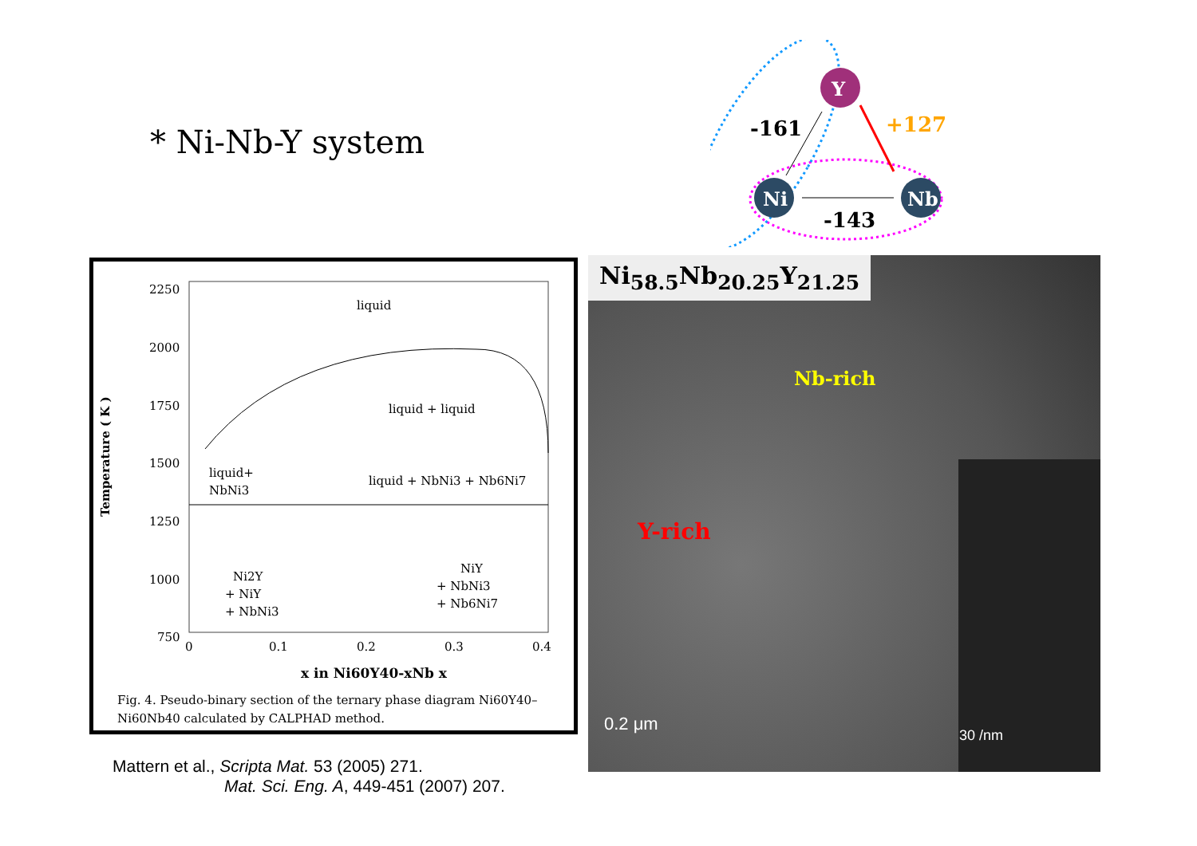* Ni-Nb-Y system
Y
Ni
Nb
-161
+127
-143
2250
2000
1750
1500
1250
1000
750
liquid
liquid + liquid
liquid+
NbNi3
liquid + NbNi3 + Nb6Ni7
Ni2Y
+ NiY
+ NbNi3
NiY
+ NbNi3
+ Nb6Ni7
0
0.1
0.2
0.3
0.4
x in Ni60Y40-xNb x
Temperature ( K )
Fig. 4. Pseudo-binary section of the ternary phase diagram Ni60Y40–
Ni60Nb40 calculated by CALPHAD method.
Ni<sub>58.5</sub>Nb<sub>20.25</sub>Y<sub>21.25</sub>
Nb-rich
Y-rich
0.2 μm
30 /nm
Mattern et al., Scripta Mat. 53 (2005) 271.
Mat. Sci. Eng. A, 449-451 (2007) 207.